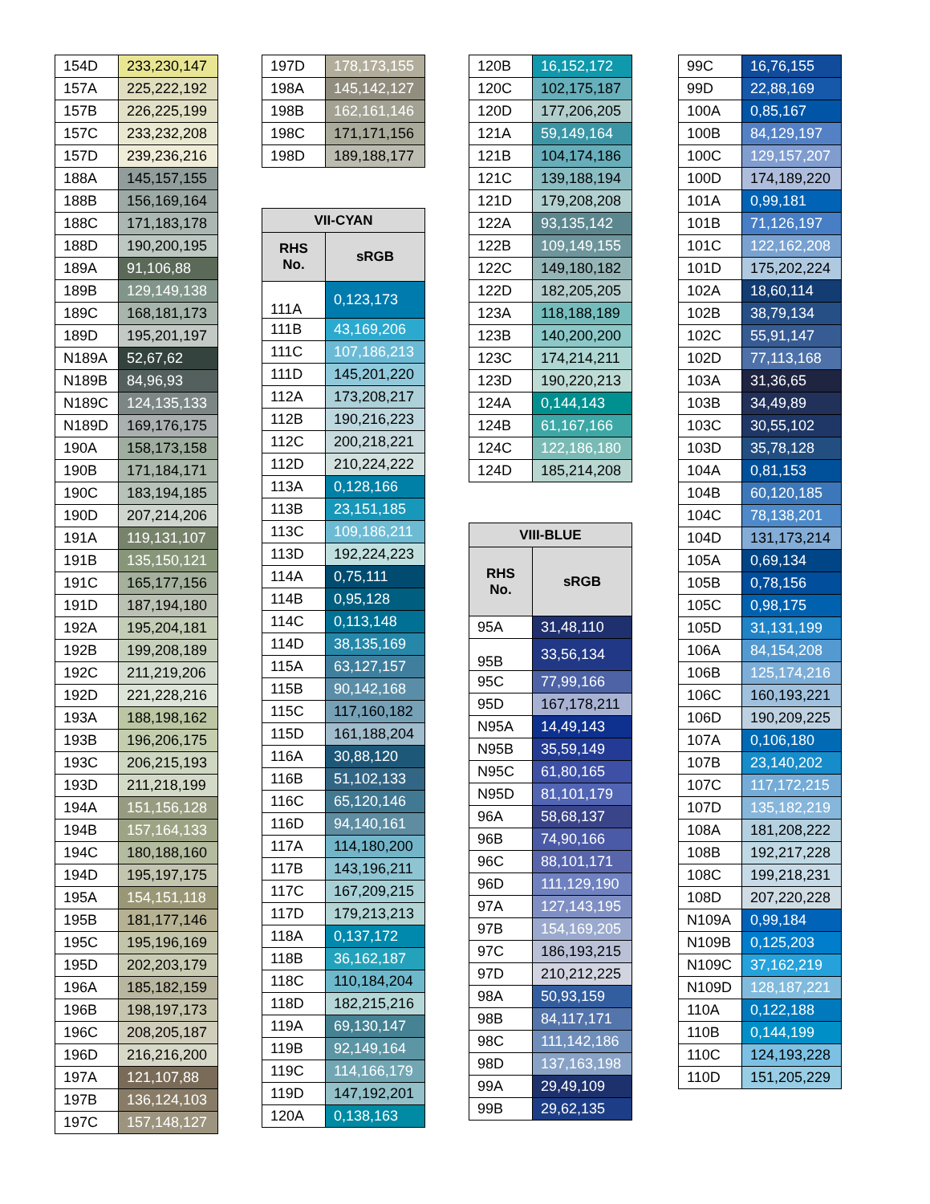| 154D | 233,230,147 |
| 157A | 225,222,192 |
| 157B | 226,225,199 |
| 157C | 233,232,208 |
| 157D | 239,236,216 |
| 188A | 145,157,155 |
| 188B | 156,169,164 |
| 188C | 171,183,178 |
| 188D | 190,200,195 |
| 189A | 91,106,88 |
| 189B | 129,149,138 |
| 189C | 168,181,173 |
| 189D | 195,201,197 |
| N189A | 52,67,62 |
| N189B | 84,96,93 |
| N189C | 124,135,133 |
| N189D | 169,176,175 |
| 190A | 158,173,158 |
| 190B | 171,184,171 |
| 190C | 183,194,185 |
| 190D | 207,214,206 |
| 191A | 119,131,107 |
| 191B | 135,150,121 |
| 191C | 165,177,156 |
| 191D | 187,194,180 |
| 192A | 195,204,181 |
| 192B | 199,208,189 |
| 192C | 211,219,206 |
| 192D | 221,228,216 |
| 193A | 188,198,162 |
| 193B | 196,206,175 |
| 193C | 206,215,193 |
| 193D | 211,218,199 |
| 194A | 151,156,128 |
| 194B | 157,164,133 |
| 194C | 180,188,160 |
| 194D | 195,197,175 |
| 195A | 154,151,118 |
| 195B | 181,177,146 |
| 195C | 195,196,169 |
| 195D | 202,203,179 |
| 196A | 185,182,159 |
| 196B | 198,197,173 |
| 196C | 208,205,187 |
| 196D | 216,216,200 |
| 197A | 121,107,88 |
| 197B | 136,124,103 |
| 197C | 157,148,127 |
| 197D | 178,173,155 |
| 198A | 145,142,127 |
| 198B | 162,161,146 |
| 198C | 171,171,156 |
| 198D | 189,188,177 |
| VII-CYAN | |
| --- | --- |
| RHS No. | sRGB |
| 111A | 0,123,173 |
| 111B | 43,169,206 |
| 111C | 107,186,213 |
| 111D | 145,201,220 |
| 112A | 173,208,217 |
| 112B | 190,216,223 |
| 112C | 200,218,221 |
| 112D | 210,224,222 |
| 113A | 0,128,166 |
| 113B | 23,151,185 |
| 113C | 109,186,211 |
| 113D | 192,224,223 |
| 114A | 0,75,111 |
| 114B | 0,95,128 |
| 114C | 0,113,148 |
| 114D | 38,135,169 |
| 115A | 63,127,157 |
| 115B | 90,142,168 |
| 115C | 117,160,182 |
| 115D | 161,188,204 |
| 116A | 30,88,120 |
| 116B | 51,102,133 |
| 116C | 65,120,146 |
| 116D | 94,140,161 |
| 117A | 114,180,200 |
| 117B | 143,196,211 |
| 117C | 167,209,215 |
| 117D | 179,213,213 |
| 118A | 0,137,172 |
| 118B | 36,162,187 |
| 118C | 110,184,204 |
| 118D | 182,215,216 |
| 119A | 69,130,147 |
| 119B | 92,149,164 |
| 119C | 114,166,179 |
| 119D | 147,192,201 |
| 120A | 0,138,163 |
| 120B | 16,152,172 |
| 120C | 102,175,187 |
| 120D | 177,206,205 |
| 121A | 59,149,164 |
| 121B | 104,174,186 |
| 121C | 139,188,194 |
| 121D | 179,208,208 |
| 122A | 93,135,142 |
| 122B | 109,149,155 |
| 122C | 149,180,182 |
| 122D | 182,205,205 |
| 123A | 118,188,189 |
| 123B | 140,200,200 |
| 123C | 174,214,211 |
| 123D | 190,220,213 |
| 124A | 0,144,143 |
| 124B | 61,167,166 |
| 124C | 122,186,180 |
| 124D | 185,214,208 |
| VIII-BLUE | |
| --- | --- |
| RHS No. | sRGB |
| 95A | 31,48,110 |
| 95B | 33,56,134 |
| 95C | 77,99,166 |
| 95D | 167,178,211 |
| N95A | 14,49,143 |
| N95B | 35,59,149 |
| N95C | 61,80,165 |
| N95D | 81,101,179 |
| 96A | 58,68,137 |
| 96B | 74,90,166 |
| 96C | 88,101,171 |
| 96D | 111,129,190 |
| 97A | 127,143,195 |
| 97B | 154,169,205 |
| 97C | 186,193,215 |
| 97D | 210,212,225 |
| 98A | 50,93,159 |
| 98B | 84,117,171 |
| 98C | 111,142,186 |
| 98D | 137,163,198 |
| 99A | 29,49,109 |
| 99B | 29,62,135 |
| 99C | 16,76,155 |
| 99D | 22,88,169 |
| 100A | 0,85,167 |
| 100B | 84,129,197 |
| 100C | 129,157,207 |
| 100D | 174,189,220 |
| 101A | 0,99,181 |
| 101B | 71,126,197 |
| 101C | 122,162,208 |
| 101D | 175,202,224 |
| 102A | 18,60,114 |
| 102B | 38,79,134 |
| 102C | 55,91,147 |
| 102D | 77,113,168 |
| 103A | 31,36,65 |
| 103B | 34,49,89 |
| 103C | 30,55,102 |
| 103D | 35,78,128 |
| 104A | 0,81,153 |
| 104B | 60,120,185 |
| 104C | 78,138,201 |
| 104D | 131,173,214 |
| 105A | 0,69,134 |
| 105B | 0,78,156 |
| 105C | 0,98,175 |
| 105D | 31,131,199 |
| 106A | 84,154,208 |
| 106B | 125,174,216 |
| 106C | 160,193,221 |
| 106D | 190,209,225 |
| 107A | 0,106,180 |
| 107B | 23,140,202 |
| 107C | 117,172,215 |
| 107D | 135,182,219 |
| 108A | 181,208,222 |
| 108B | 192,217,228 |
| 108C | 199,218,231 |
| 108D | 207,220,228 |
| N109A | 0,99,184 |
| N109B | 0,125,203 |
| N109C | 37,162,219 |
| N109D | 128,187,221 |
| 110A | 0,122,188 |
| 110B | 0,144,199 |
| 110C | 124,193,228 |
| 110D | 151,205,229 |